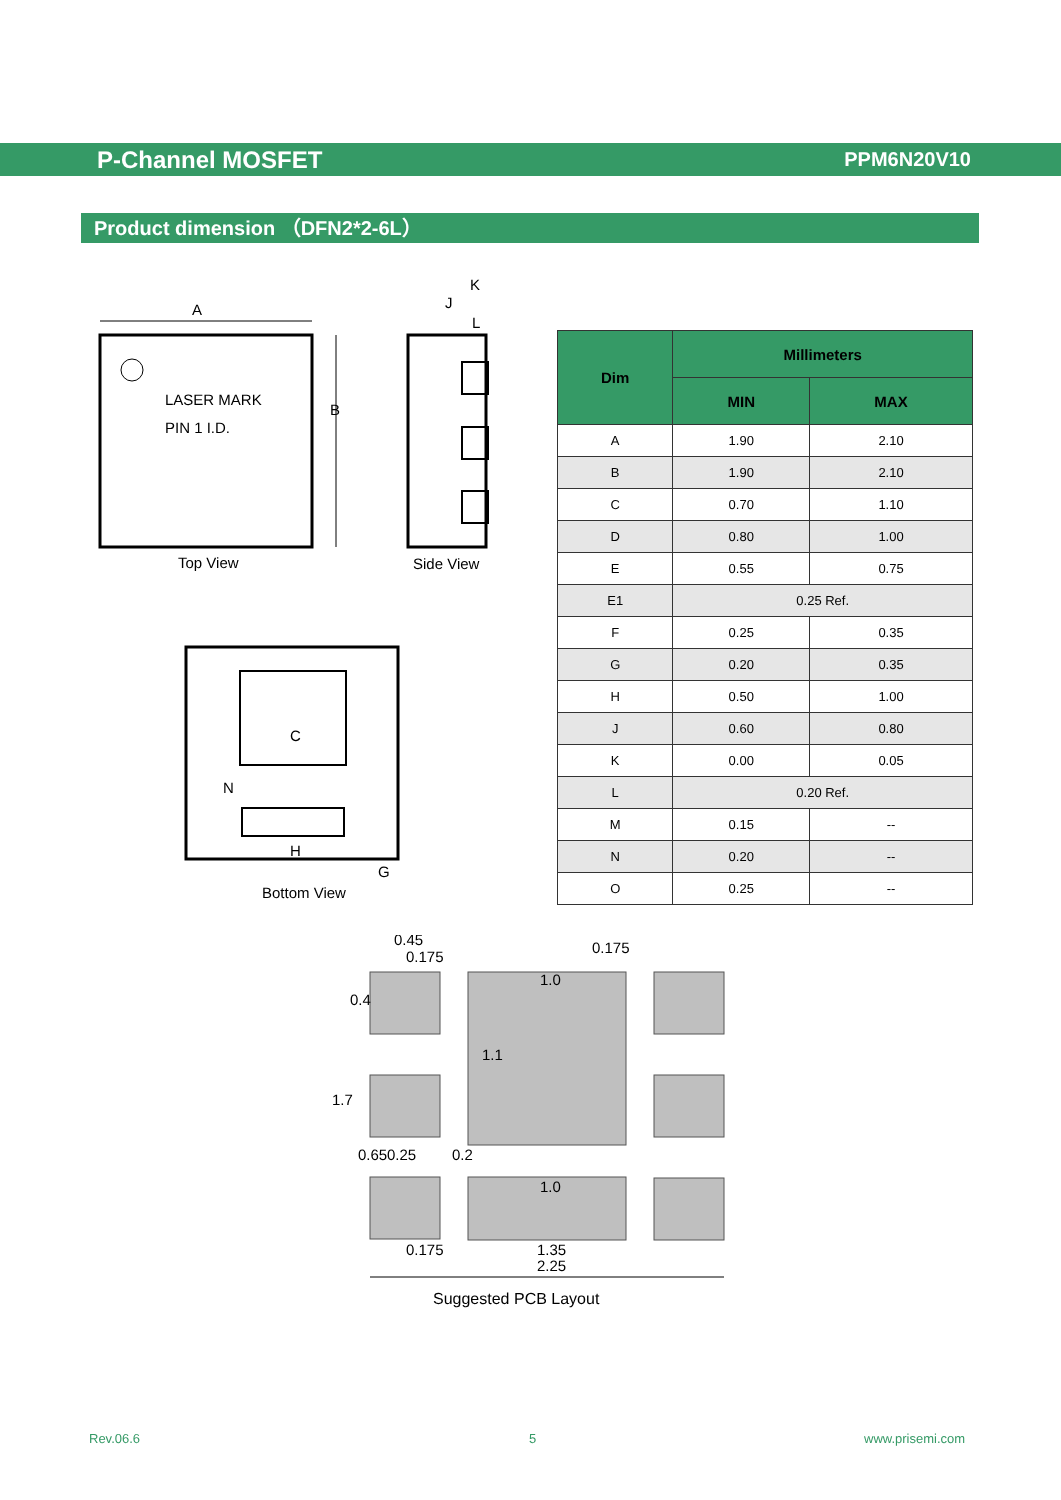P-Channel MOSFET PPM6N20V10
Product dimension （DFN2*2-6L）
LASER MARK
PIN 1 I.D.
A
B
Top View
J
K
L
Side View
C
N
H
G
Bottom View
| Dim | Millimeters | |
| --- | --- | --- |
| | MIN | MAX |
| A | 1.90 | 2.10 |
| B | 1.90 | 2.10 |
| C | 0.70 | 1.10 |
| D | 0.80 | 1.00 |
| E | 0.55 | 0.75 |
| E1 | 0.25 Ref. | |
| F | 0.25 | 0.35 |
| G | 0.20 | 0.35 |
| H | 0.50 | 1.00 |
| J | 0.60 | 0.80 |
| K | 0.00 | 0.05 |
| L | 0.20 Ref. | |
| M | 0.15 | -- |
| N | 0.20 | -- |
| O | 0.25 | -- |
0.45
0.175
0.175
1.0
1.0
0.175
1.35
2.25
0.4
1.7
1.1
0.65
0.25
0.2
Suggested PCB Layout
Rev.06.6 5 www.prisemi.com